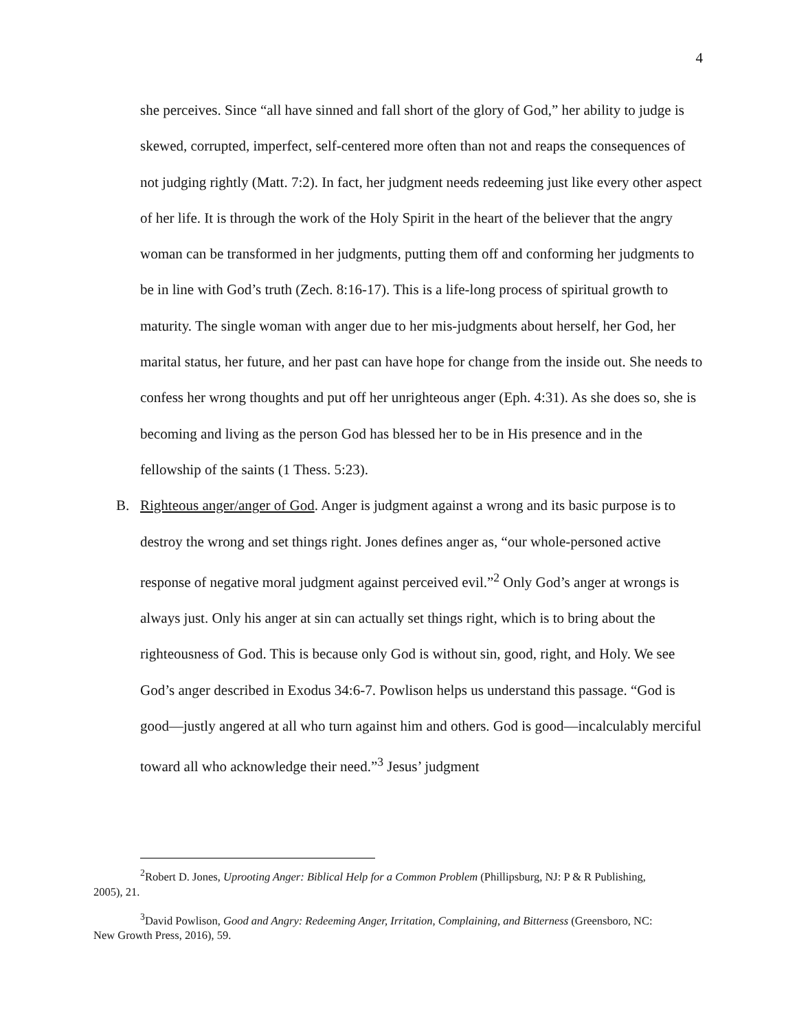4
she perceives. Since “all have sinned and fall short of the glory of God,” her ability to judge is skewed, corrupted, imperfect, self-centered more often than not and reaps the consequences of not judging rightly (Matt. 7:2). In fact, her judgment needs redeeming just like every other aspect of her life. It is through the work of the Holy Spirit in the heart of the believer that the angry woman can be transformed in her judgments, putting them off and conforming her judgments to be in line with God’s truth (Zech. 8:16-17). This is a life-long process of spiritual growth to maturity. The single woman with anger due to her mis-judgments about herself, her God, her marital status, her future, and her past can have hope for change from the inside out. She needs to confess her wrong thoughts and put off her unrighteous anger (Eph. 4:31). As she does so, she is becoming and living as the person God has blessed her to be in His presence and in the fellowship of the saints (1 Thess. 5:23).
B. Righteous anger/anger of God. Anger is judgment against a wrong and its basic purpose is to destroy the wrong and set things right. Jones defines anger as, “our whole-personed active response of negative moral judgment against perceived evil.”<sup>2</sup> Only God’s anger at wrongs is always just. Only his anger at sin can actually set things right, which is to bring about the righteousness of God. This is because only God is without sin, good, right, and Holy. We see God’s anger described in Exodus 34:6-7. Powlison helps us understand this passage. “God is good—justly angered at all who turn against him and others. God is good—incalculably merciful toward all who acknowledge their need.”<sup>3</sup> Jesus’ judgment
<sup>2</sup> Robert D. Jones, Uprooting Anger: Biblical Help for a Common Problem (Phillipsburg, NJ: P & R Publishing, 2005), 21.
<sup>3</sup> David Powlison, Good and Angry: Redeeming Anger, Irritation, Complaining, and Bitterness (Greensboro, NC: New Growth Press, 2016), 59.